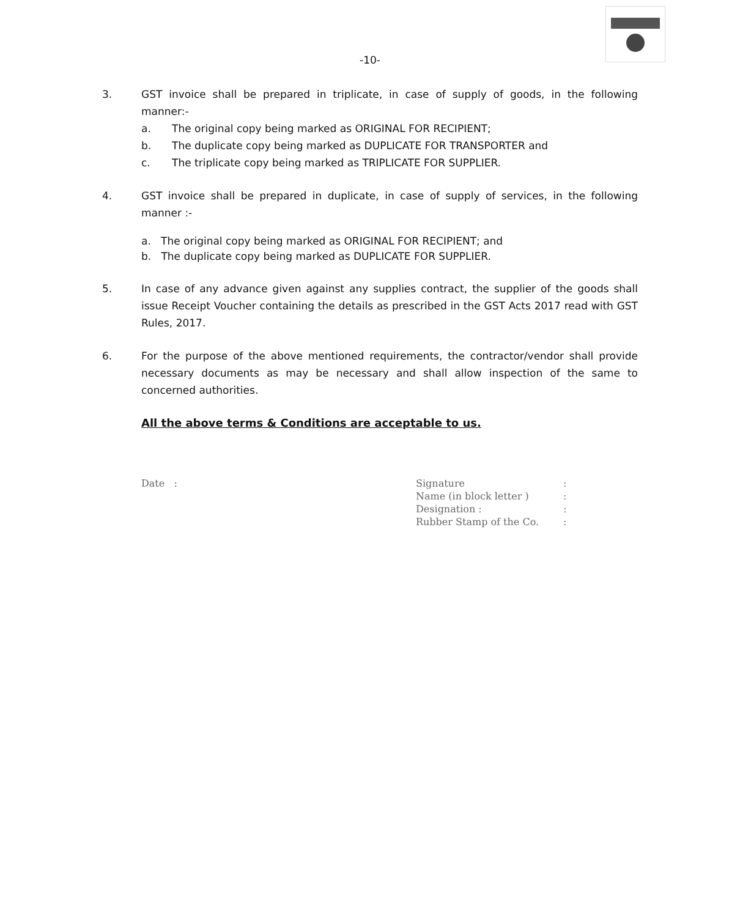-10-
3. GST invoice shall be prepared in triplicate, in case of supply of goods, in the following manner:-
a. The original copy being marked as ORIGINAL FOR RECIPIENT;
b. The duplicate copy being marked as DUPLICATE FOR TRANSPORTER and
c. The triplicate copy being marked as TRIPLICATE FOR SUPPLIER.
4. GST invoice shall be prepared in duplicate, in case of supply of services, in the following manner :-
a. The original copy being marked as ORIGINAL FOR RECIPIENT; and
b. The duplicate copy being marked as DUPLICATE FOR SUPPLIER.
5. In case of any advance given against any supplies contract, the supplier of the goods shall issue Receipt Voucher containing the details as prescribed in the GST Acts 2017 read with GST Rules, 2017.
6. For the purpose of the above mentioned requirements, the contractor/vendor shall provide necessary documents as may be necessary and shall allow inspection of the same to concerned authorities.
All the above terms & Conditions are acceptable to us.
Date :
| Signature | : |
| Name (in block letter ) | : |
| Designation : | : |
| Rubber Stamp of the Co. | : |